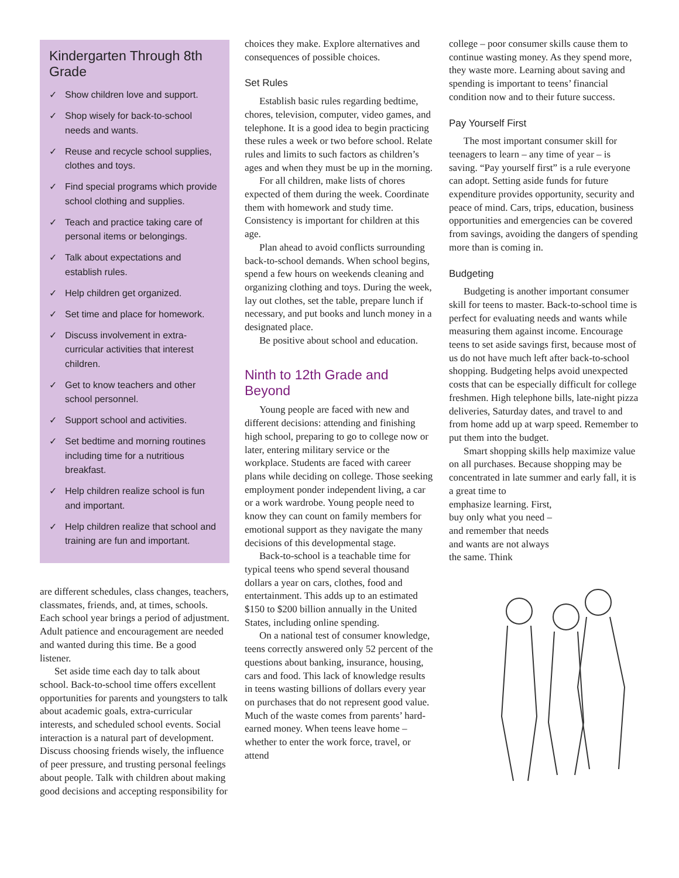Kindergarten Through 8th Grade
✓ Show children love and support.
✓ Shop wisely for back-to-school needs and wants.
✓ Reuse and recycle school supplies, clothes and toys.
✓ Find special programs which provide school clothing and supplies.
✓ Teach and practice taking care of personal items or belongings.
✓ Talk about expectations and establish rules.
✓ Help children get organized.
✓ Set time and place for homework.
✓ Discuss involvement in extra-curricular activities that interest children.
✓ Get to know teachers and other school personnel.
✓ Support school and activities.
✓ Set bedtime and morning routines including time for a nutritious breakfast.
✓ Help children realize school is fun and important.
✓ Help children realize that school and training are fun and important.
are different schedules, class changes, teachers, classmates, friends, and, at times, schools. Each school year brings a period of adjustment. Adult patience and encouragement are needed and wanted during this time. Be a good listener.
Set aside time each day to talk about school. Back-to-school time offers excellent opportunities for parents and youngsters to talk about academic goals, extra-curricular interests, and scheduled school events. Social interaction is a natural part of development. Discuss choosing friends wisely, the influence of peer pressure, and trusting personal feelings about people. Talk with children about making good decisions and accepting responsibility for
choices they make. Explore alternatives and consequences of possible choices.
Set Rules
Establish basic rules regarding bedtime, chores, television, computer, video games, and telephone. It is a good idea to begin practicing these rules a week or two before school. Relate rules and limits to such factors as children’s ages and when they must be up in the morning.
For all children, make lists of chores expected of them during the week. Coordinate them with homework and study time. Consistency is important for children at this age.
Plan ahead to avoid conflicts surrounding back-to-school demands. When school begins, spend a few hours on weekends cleaning and organizing clothing and toys. During the week, lay out clothes, set the table, prepare lunch if necessary, and put books and lunch money in a designated place.
Be positive about school and education.
Ninth to 12th Grade and Beyond
Young people are faced with new and different decisions: attending and finishing high school, preparing to go to college now or later, entering military service or the workplace. Students are faced with career plans while deciding on college. Those seeking employment ponder independent living, a car or a work wardrobe. Young people need to know they can count on family members for emotional support as they navigate the many decisions of this developmental stage.
Back-to-school is a teachable time for typical teens who spend several thousand dollars a year on cars, clothes, food and entertainment. This adds up to an estimated $150 to $200 billion annually in the United States, including online spending.
On a national test of consumer knowledge, teens correctly answered only 52 percent of the questions about banking, insurance, housing, cars and food. This lack of knowledge results in teens wasting billions of dollars every year on purchases that do not represent good value. Much of the waste comes from parents’ hard-earned money. When teens leave home – whether to enter the work force, travel, or attend
college – poor consumer skills cause them to continue wasting money. As they spend more, they waste more. Learning about saving and spending is important to teens’ financial condition now and to their future success.
Pay Yourself First
The most important consumer skill for teenagers to learn – any time of year – is saving. “Pay yourself first” is a rule everyone can adopt. Setting aside funds for future expenditure provides opportunity, security and peace of mind. Cars, trips, education, business opportunities and emergencies can be covered from savings, avoiding the dangers of spending more than is coming in.
Budgeting
Budgeting is another important consumer skill for teens to master. Back-to-school time is perfect for evaluating needs and wants while measuring them against income. Encourage teens to set aside savings first, because most of us do not have much left after back-to-school shopping. Budgeting helps avoid unexpected costs that can be especially difficult for college freshmen. High telephone bills, late-night pizza deliveries, Saturday dates, and travel to and from home add up at warp speed. Remember to put them into the budget.
Smart shopping skills help maximize value on all purchases. Because shopping may be concentrated in late summer and early fall, it is a great time to
emphasize learning. First, buy only what you need – and remember that needs and wants are not always the same. Think